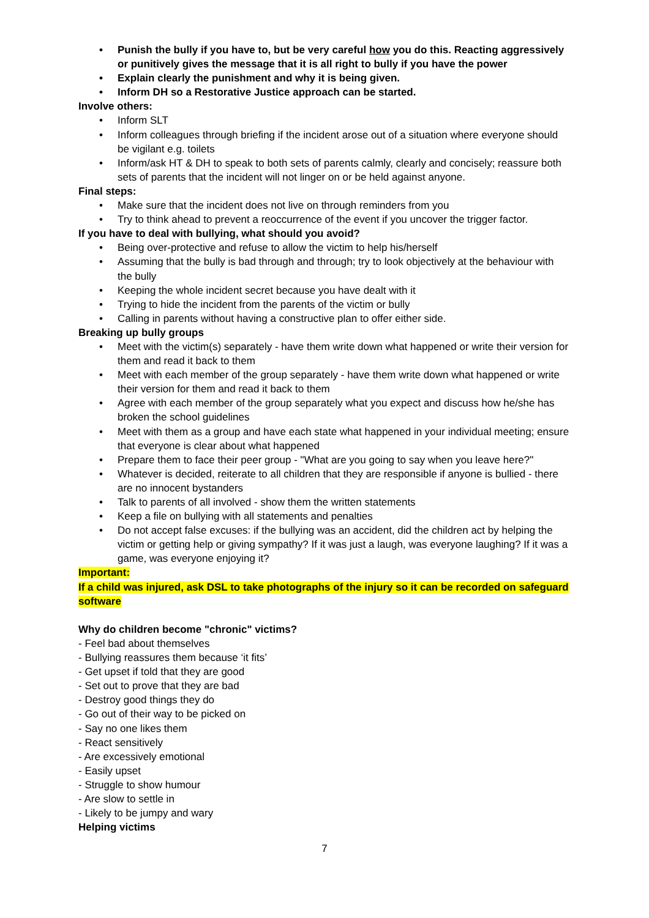• Punish the bully if you have to, but be very careful how you do this. Reacting aggressively or punitively gives the message that it is all right to bully if you have the power
• Explain clearly the punishment and why it is being given.
• Inform DH so a Restorative Justice approach can be started.
Involve others:
• Inform SLT
• Inform colleagues through briefing if the incident arose out of a situation where everyone should be vigilant e.g. toilets
• Inform/ask HT & DH to speak to both sets of parents calmly, clearly and concisely; reassure both sets of parents that the incident will not linger on or be held against anyone.
Final steps:
• Make sure that the incident does not live on through reminders from you
• Try to think ahead to prevent a reoccurrence of the event if you uncover the trigger factor.
If you have to deal with bullying, what should you avoid?
• Being over-protective and refuse to allow the victim to help his/herself
• Assuming that the bully is bad through and through; try to look objectively at the behaviour with the bully
• Keeping the whole incident secret because you have dealt with it
• Trying to hide the incident from the parents of the victim or bully
• Calling in parents without having a constructive plan to offer either side.
Breaking up bully groups
• Meet with the victim(s) separately - have them write down what happened or write their version for them and read it back to them
• Meet with each member of the group separately - have them write down what happened or write their version for them and read it back to them
• Agree with each member of the group separately what you expect and discuss how he/she has broken the school guidelines
• Meet with them as a group and have each state what happened in your individual meeting; ensure that everyone is clear about what happened
• Prepare them to face their peer group - "What are you going to say when you leave here?"
• Whatever is decided, reiterate to all children that they are responsible if anyone is bullied - there are no innocent bystanders
• Talk to parents of all involved - show them the written statements
• Keep a file on bullying with all statements and penalties
• Do not accept false excuses: if the bullying was an accident, did the children act by helping the victim or getting help or giving sympathy? If it was just a laugh, was everyone laughing? If it was a game, was everyone enjoying it?
Important:
If a child was injured, ask DSL to take photographs of the injury so it can be recorded on safeguard software
Why do children become "chronic" victims?
- Feel bad about themselves
- Bullying reassures them because ‘it fits’
- Get upset if told that they are good
- Set out to prove that they are bad
- Destroy good things they do
- Go out of their way to be picked on
- Say no one likes them
- React sensitively
- Are excessively emotional
- Easily upset
- Struggle to show humour
- Are slow to settle in
- Likely to be jumpy and wary
Helping victims
7